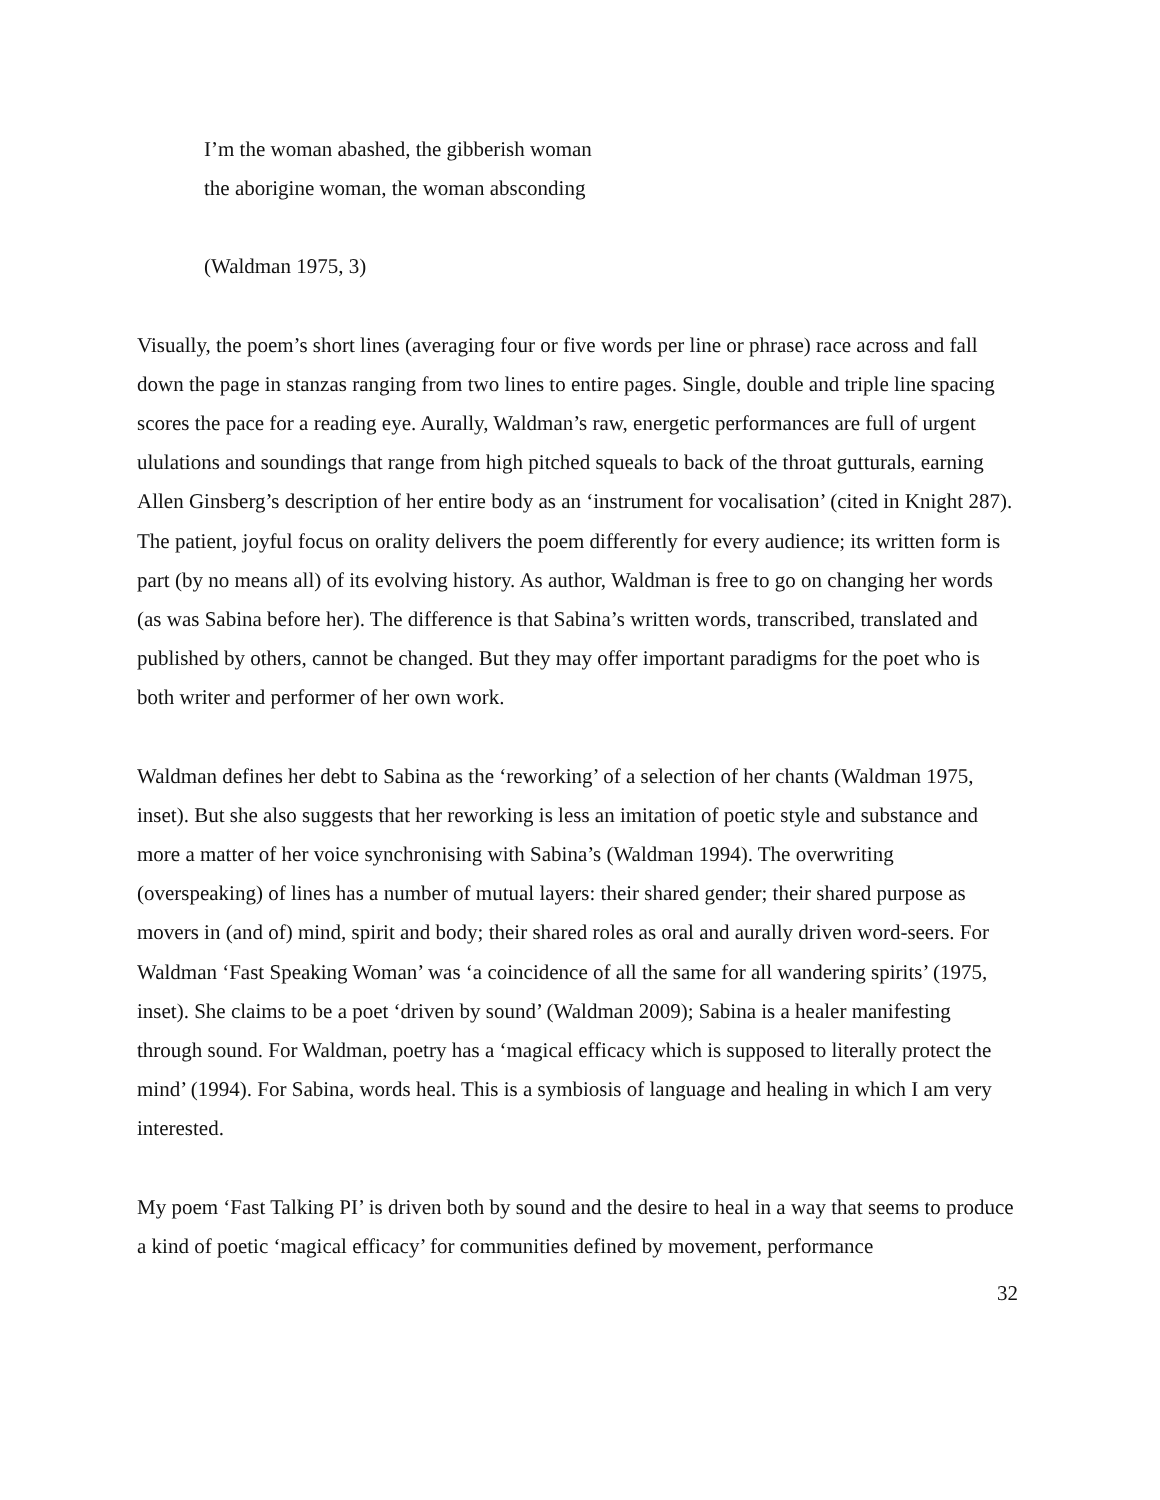I’m the woman abashed, the gibberish woman
the aborigine woman, the woman absconding
(Waldman 1975, 3)
Visually, the poem’s short lines (averaging four or five words per line or phrase) race across and fall down the page in stanzas ranging from two lines to entire pages. Single, double and triple line spacing scores the pace for a reading eye. Aurally, Waldman’s raw, energetic performances are full of urgent ululations and soundings that range from high pitched squeals to back of the throat gutturals, earning Allen Ginsberg’s description of her entire body as an ‘instrument for vocalisation’ (cited in Knight 287). The patient, joyful focus on orality delivers the poem differently for every audience; its written form is part (by no means all) of its evolving history. As author, Waldman is free to go on changing her words (as was Sabina before her). The difference is that Sabina’s written words, transcribed, translated and published by others, cannot be changed. But they may offer important paradigms for the poet who is both writer and performer of her own work.
Waldman defines her debt to Sabina as the ‘reworking’ of a selection of her chants (Waldman 1975, inset). But she also suggests that her reworking is less an imitation of poetic style and substance and more a matter of her voice synchronising with Sabina’s (Waldman 1994). The overwriting (overspeaking) of lines has a number of mutual layers: their shared gender; their shared purpose as movers in (and of) mind, spirit and body; their shared roles as oral and aurally driven word-seers. For Waldman ‘Fast Speaking Woman’ was ‘a coincidence of all the same for all wandering spirits’ (1975, inset). She claims to be a poet ‘driven by sound’ (Waldman 2009); Sabina is a healer manifesting through sound. For Waldman, poetry has a ‘magical efficacy which is supposed to literally protect the mind’ (1994). For Sabina, words heal. This is a symbiosis of language and healing in which I am very interested.
My poem ‘Fast Talking PI’ is driven both by sound and the desire to heal in a way that seems to produce a kind of poetic ‘magical efficacy’ for communities defined by movement, performance
32